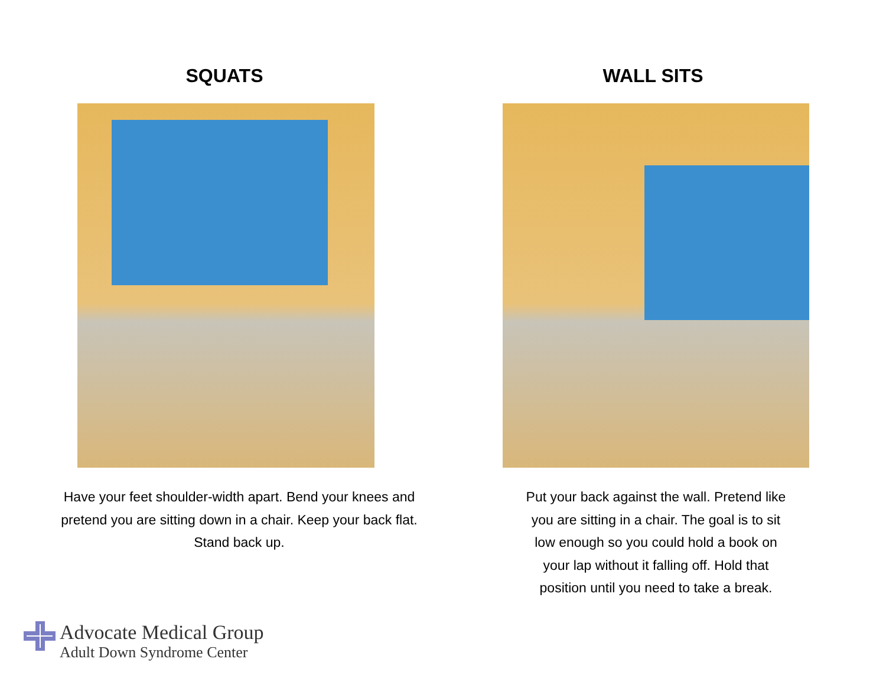SQUATS
Have your feet shoulder-width apart. Bend your knees and pretend you are sitting down in a chair. Keep your back flat. Stand back up.
WALL SITS
Put your back against the wall. Pretend like you are sitting in a chair. The goal is to sit low enough so you could hold a book on your lap without it falling off. Hold that position until you need to take a break.
Advocate Medical Group
Adult Down Syndrome Center